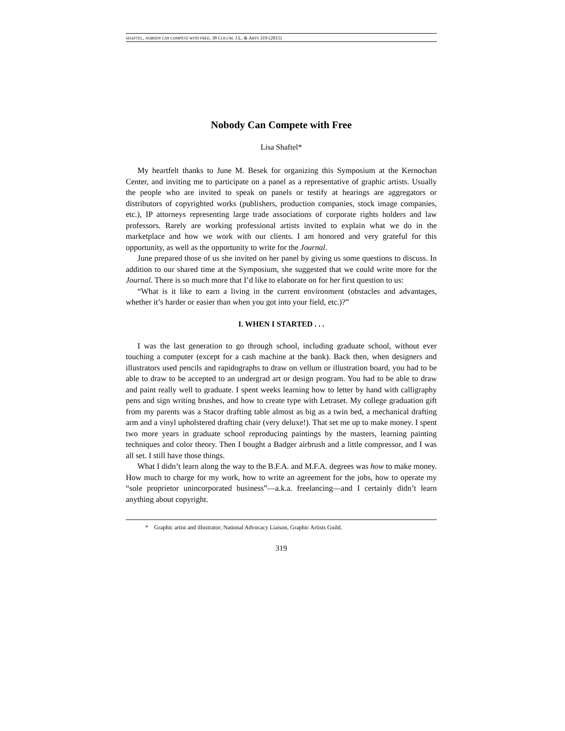SHAFTEL, NOBODY CAN COMPETE WITH FREE, 38 COLUM. J.L. & ARTS 319 (2015)
Nobody Can Compete with Free
Lisa Shaftel*
My heartfelt thanks to June M. Besek for organizing this Symposium at the Kernochan Center, and inviting me to participate on a panel as a representative of graphic artists. Usually the people who are invited to speak on panels or testify at hearings are aggregators or distributors of copyrighted works (publishers, production companies, stock image companies, etc.), IP attorneys representing large trade associations of corporate rights holders and law professors. Rarely are working professional artists invited to explain what we do in the marketplace and how we work with our clients. I am honored and very grateful for this opportunity, as well as the opportunity to write for the Journal.
June prepared those of us she invited on her panel by giving us some questions to discuss. In addition to our shared time at the Symposium, she suggested that we could write more for the Journal. There is so much more that I’d like to elaborate on for her first question to us:
“What is it like to earn a living in the current environment (obstacles and advantages, whether it’s harder or easier than when you got into your field, etc.)?”
I. WHEN I STARTED . . .
I was the last generation to go through school, including graduate school, without ever touching a computer (except for a cash machine at the bank). Back then, when designers and illustrators used pencils and rapidographs to draw on vellum or illustration board, you had to be able to draw to be accepted to an undergrad art or design program. You had to be able to draw and paint really well to graduate. I spent weeks learning how to letter by hand with calligraphy pens and sign writing brushes, and how to create type with Letraset. My college graduation gift from my parents was a Stacor drafting table almost as big as a twin bed, a mechanical drafting arm and a vinyl upholstered drafting chair (very deluxe!). That set me up to make money. I spent two more years in graduate school reproducing paintings by the masters, learning painting techniques and color theory. Then I bought a Badger airbrush and a little compressor, and I was all set. I still have those things.
What I didn’t learn along the way to the B.F.A. and M.F.A. degrees was how to make money. How much to charge for my work, how to write an agreement for the jobs, how to operate my “sole proprietor unincorporated business”—a.k.a. freelancing—and I certainly didn’t learn anything about copyright.
* Graphic artist and illustrator; National Advocacy Liaison, Graphic Artists Guild.
319